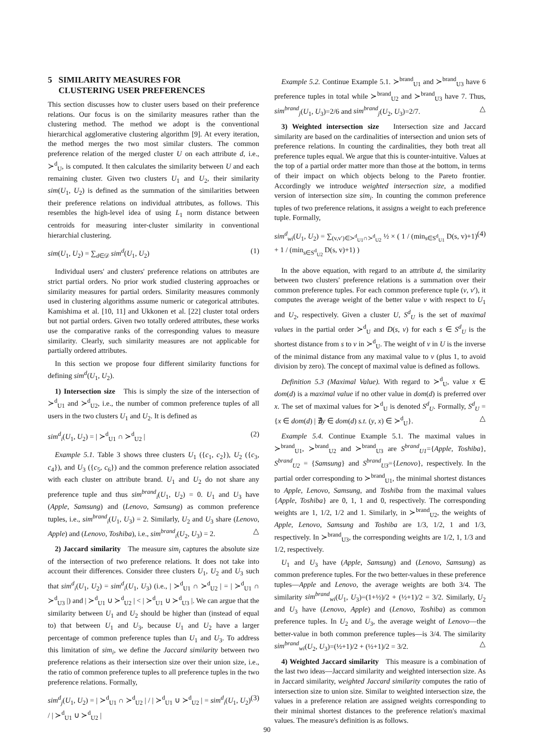5 SIMILARITY MEASURES FOR
CLUSTERING USER PREFERENCES
This section discusses how to cluster users based on their preference relations. Our focus is on the similarity measures rather than the clustering method. The method we adopt is the conventional hierarchical agglomerative clustering algorithm [9]. At every iteration, the method merges the two most similar clusters. The common preference relation of the merged cluster U on each attribute d, i.e., ≻<sup>d</sup><sub>U</sub>, is computed. It then calculates the similarity between U and each remaining cluster. Given two clusters U<sub>1</sub> and U<sub>2</sub>, their similarity sim(U<sub>1</sub>, U<sub>2</sub>) is defined as the summation of the similarities between their preference relations on individual attributes, as follows. This resembles the high-level idea of using L<sub>1</sub> norm distance between centroids for measuring inter-cluster similarity in conventional hierarchial clustering.
sim(U<sub>1</sub>, U<sub>2</sub>) = ∑<sub>d∈𝒟</sub> sim<sup>d</sup>(U<sub>1</sub>, U<sub>2</sub>) (1)
Individual users' and clusters' preference relations on attributes are strict partial orders. No prior work studied clustering approaches or similarity measures for partial orders. Similarity measures commonly used in clustering algorithms assume numeric or categorical attributes. Kamishima et al. [10, 11] and Ukkonen et al. [22] cluster total orders but not partial orders. Given two totally ordered attributes, these works use the comparative ranks of the corresponding values to measure similarity. Clearly, such similarity measures are not applicable for partially ordered attributes.
In this section we propose four different similarity functions for defining sim<sup>d</sup>(U<sub>1</sub>, U<sub>2</sub>).
1) Intersection size This is simply the size of the intersection of ≻<sup>d</sup><sub>U1</sub> and ≻<sup>d</sup><sub>U2</sub>, i.e., the number of common preference tuples of all users in the two clusters U<sub>1</sub> and U<sub>2</sub>. It is defined as
sim<sup>d</sup><sub>i</sub>(U<sub>1</sub>, U<sub>2</sub>) = | ≻<sup>d</sup><sub>U1</sub> ∩ ≻<sup>d</sup><sub>U2</sub> | (2)
Example 5.1. Table 3 shows three clusters U<sub>1</sub> ({c<sub>1</sub>, c<sub>2</sub>}), U<sub>2</sub> ({c<sub>3</sub>, c<sub>4</sub>}), and U<sub>3</sub> ({c<sub>5</sub>, c<sub>6</sub>}) and the common preference relation associated with each cluster on attribute brand. U<sub>1</sub> and U<sub>2</sub> do not share any preference tuple and thus sim<sup>brand</sup><sub>i</sub>(U<sub>1</sub>, U<sub>2</sub>) = 0. U<sub>1</sub> and U<sub>3</sub> have (Apple, Samsung) and (Lenovo, Samsung) as common preference tuples, i.e., sim<sup>brand</sup><sub>i</sub>(U<sub>1</sub>, U<sub>3</sub>) = 2. Similarly, U<sub>2</sub> and U<sub>3</sub> share (Lenovo, Apple) and (Lenovo, Toshiba), i.e., sim<sup>brand</sup><sub>i</sub>(U<sub>2</sub>, U<sub>3</sub>) = 2. △
2) Jaccard similarity The measure sim<sub>i</sub> captures the absolute size of the intersection of two preference relations. It does not take into account their differences. Consider three clusters U<sub>1</sub>, U<sub>2</sub> and U<sub>3</sub> such that sim<sup>d</sup><sub>i</sub>(U<sub>1</sub>, U<sub>2</sub>) = sim<sup>d</sup><sub>i</sub>(U<sub>1</sub>, U<sub>3</sub>) (i.e., | ≻<sup>d</sup><sub>U1</sub> ∩ ≻<sup>d</sup><sub>U2</sub> | = | ≻<sup>d</sup><sub>U1</sub> ∩ ≻<sup>d</sup><sub>U3</sub> |) and | ≻<sup>d</sup><sub>U1</sub> ∪ ≻<sup>d</sup><sub>U2</sub> | < | ≻<sup>d</sup><sub>U1</sub> ∪ ≻<sup>d</sup><sub>U3</sub> |. We can argue that the similarity between U<sub>1</sub> and U<sub>2</sub> should be higher than (instead of equal to) that between U<sub>1</sub> and U<sub>3</sub>, because U<sub>1</sub> and U<sub>2</sub> have a larger percentage of common preference tuples than U<sub>1</sub> and U<sub>3</sub>. To address this limitation of sim<sub>i</sub>, we define the Jaccard similarity between two preference relations as their intersection size over their union size, i.e., the ratio of common preference tuples to all preference tuples in the two preference relations. Formally,
sim<sup>d</sup><sub>j</sub>(U<sub>1</sub>, U<sub>2</sub>) = | ≻<sup>d</sup><sub>U1</sub> ∩ ≻<sup>d</sup><sub>U2</sub> | / | ≻<sup>d</sup><sub>U1</sub> ∪ ≻<sup>d</sup><sub>U2</sub> | = sim<sup>d</sup><sub>i</sub>(U<sub>1</sub>, U<sub>2</sub>) / | ≻<sup>d</sup><sub>U1</sub> ∪ ≻<sup>d</sup><sub>U2</sub> | (3)
Example 5.2. Continue Example 5.1. ≻<sup>brand</sup><sub>U1</sub> and ≻<sup>brand</sup><sub>U3</sub> have 6 preference tuples in total while ≻<sup>brand</sup><sub>U2</sub> and ≻<sup>brand</sup><sub>U3</sub> have 7. Thus, sim<sup>brand</sup><sub>j</sub>(U<sub>1</sub>, U<sub>3</sub>)=2/6 and sim<sup>brand</sup><sub>j</sub>(U<sub>2</sub>, U<sub>3</sub>)=2/7. △
3) Weighted intersection size Intersection size and Jaccard similarity are based on the cardinalities of intersection and union sets of preference relations. In counting the cardinalities, they both treat all preference tuples equal. We argue that this is counter-intuitive. Values at the top of a partial order matter more than those at the bottom, in terms of their impact on which objects belong to the Pareto frontier. Accordingly we introduce weighted intersection size, a modified version of intersection size sim<sub>i</sub>. In counting the common preference tuples of two preference relations, it assigns a weight to each preference tuple. Formally,
sim<sup>d</sup><sub>wi</sub>(U<sub>1</sub>, U<sub>2</sub>) = ∑<sub>(v,v′)∈≻<sup>d</sup><sub>U1</sub>∩≻<sup>d</sup><sub>U2</sub></sub> ½ × ( 1 / (min<sub>s∈S<sup>d</sup><sub>U1</sub></sub> D(s, v)+1) + 1 / (min<sub>s∈S<sup>d</sup><sub>U2</sub></sub> D(s, v)+1) ) (4)
In the above equation, with regard to an attribute d, the similarity between two clusters' preference relations is a summation over their common preference tuples. For each common preference tuple (v, v′), it computes the average weight of the better value v with respect to U<sub>1</sub> and U<sub>2</sub>, respectively. Given a cluster U, S<sup>d</sup><sub>U</sub> is the set of maximal values in the partial order ≻<sup>d</sup><sub>U</sub> and D(s, v) for each s ∈ S<sup>d</sup><sub>U</sub> is the shortest distance from s to v in ≻<sup>d</sup><sub>U</sub>. The weight of v in U is the inverse of the minimal distance from any maximal value to v (plus 1, to avoid division by zero). The concept of maximal value is defined as follows.
Definition 5.3 (Maximal Value). With regard to ≻<sup>d</sup><sub>U</sub>, value x ∈ dom(d) is a maximal value if no other value in dom(d) is preferred over x. The set of maximal values for ≻<sup>d</sup><sub>U</sub> is denoted S<sup>d</sup><sub>U</sub>. Formally, S<sup>d</sup><sub>U</sub> = {x ∈ dom(d) | ∄y ∈ dom(d) s.t. (y, x) ∈ ≻<sup>d</sup><sub>U</sub>}. △
Example 5.4. Continue Example 5.1. The maximal values in ≻<sup>brand</sup><sub>U1</sub>, ≻<sup>brand</sup><sub>U2</sub> and ≻<sup>brand</sup><sub>U3</sub> are S<sup>brand</sup><sub>U1</sub>={Apple, Toshiba}, S<sup>brand</sup><sub>U2</sub> = {Samsung} and S<sup>brand</sup><sub>U3</sub>={Lenovo}, respectively. In the partial order corresponding to ≻<sup>brand</sup><sub>U1</sub>, the minimal shortest distances to Apple, Lenovo, Samsung, and Toshiba from the maximal values {Apple, Toshiba} are 0, 1, 1 and 0, respectively. The corresponding weights are 1, 1/2, 1/2 and 1. Similarly, in ≻<sup>brand</sup><sub>U2</sub>, the weights of Apple, Lenovo, Samsung and Toshiba are 1/3, 1/2, 1 and 1/3, respectively. In ≻<sup>brand</sup><sub>U3</sub>, the corresponding weights are 1/2, 1, 1/3 and 1/2, respectively.
U<sub>1</sub> and U<sub>3</sub> have (Apple, Samsung) and (Lenovo, Samsung) as common preference tuples. For the two better-values in these preference tuples—Apple and Lenovo, the average weights are both 3/4. The similarity sim<sup>brand</sup><sub>wi</sub>(U<sub>1</sub>, U<sub>3</sub>)=(1+½)/2 + (½+1)/2 = 3/2. Similarly, U<sub>2</sub> and U<sub>3</sub> have (Lenovo, Apple) and (Lenovo, Toshiba) as common preference tuples. In U<sub>2</sub> and U<sub>3</sub>, the average weight of Lenovo—the better-value in both common preference tuples—is 3/4. The similarity sim<sup>brand</sup><sub>wi</sub>(U<sub>2</sub>, U<sub>3</sub>)=(½+1)/2 + (½+1)/2 = 3/2. △
4) Weighted Jaccard similarity This measure is a combination of the last two ideas—Jaccard similarity and weighted intersection size. As in Jaccard similarity, weighted Jaccard similarity computes the ratio of intersection size to union size. Similar to weighted intersection size, the values in a preference relation are assigned weights corresponding to their minimal shortest distances to the preference relation's maximal values. The measure's definition is as follows.
90